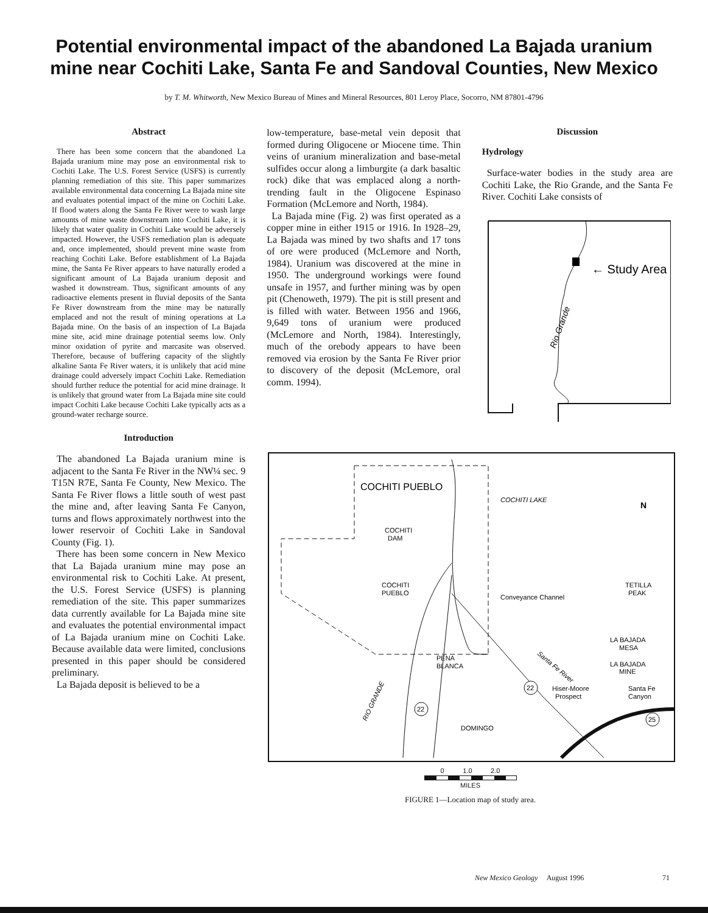Potential environmental impact of the abandoned La Bajada uranium mine near Cochiti Lake, Santa Fe and Sandoval Counties, New Mexico
by T. M. Whitworth, New Mexico Bureau of Mines and Mineral Resources, 801 Leroy Place, Socorro, NM 87801-4796
Abstract
There has been some concern that the abandoned La Bajada uranium mine may pose an environmental risk to Cochiti Lake. The U.S. Forest Service (USFS) is currently planning remediation of this site. This paper summarizes available environmental data concerning La Bajada mine site and evaluates potential impact of the mine on Cochiti Lake. If flood waters along the Santa Fe River were to wash large amounts of mine waste downstream into Cochiti Lake, it is likely that water quality in Cochiti Lake would be adversely impacted. However, the USFS remediation plan is adequate and, once implemented, should prevent mine waste from reaching Cochiti Lake. Before establishment of La Bajada mine, the Santa Fe River appears to have naturally eroded a significant amount of La Bajada uranium deposit and washed it downstream. Thus, significant amounts of any radioactive elements present in fluvial deposits of the Santa Fe River downstream from the mine may be naturally emplaced and not the result of mining operations at La Bajada mine. On the basis of an inspection of La Bajada mine site, acid mine drainage potential seems low. Only minor oxidation of pyrite and marcasite was observed. Therefore, because of buffering capacity of the slightly alkaline Santa Fe River waters, it is unlikely that acid mine drainage could adversely impact Cochiti Lake. Remediation should further reduce the potential for acid mine drainage. It is unlikely that ground water from La Bajada mine site could impact Cochiti Lake because Cochiti Lake typically acts as a ground-water recharge source.
Introduction
The abandoned La Bajada uranium mine is adjacent to the Santa Fe River in the NW¼ sec. 9 T15N R7E, Santa Fe County, New Mexico. The Santa Fe River flows a little south of west past the mine and, after leaving Santa Fe Canyon, turns and flows approximately northwest into the lower reservoir of Cochiti Lake in Sandoval County (Fig. 1).
There has been some concern in New Mexico that La Bajada uranium mine may pose an environmental risk to Cochiti Lake. At present, the U.S. Forest Service (USFS) is planning remediation of the site. This paper summarizes data currently available for La Bajada mine site and evaluates the potential environmental impact of La Bajada uranium mine on Cochiti Lake. Because available data were limited, conclusions presented in this paper should be considered preliminary.
La Bajada deposit is believed to be a
low-temperature, base-metal vein deposit that formed during Oligocene or Miocene time. Thin veins of uranium mineralization and base-metal sulfides occur along a limburgite (a dark basaltic rock) dike that was emplaced along a north-trending fault in the Oligocene Espinaso Formation (McLemore and North, 1984).
La Bajada mine (Fig. 2) was first operated as a copper mine in either 1915 or 1916. In 1928–29, La Bajada was mined by two shafts and 17 tons of ore were produced (McLemore and North, 1984). Uranium was discovered at the mine in 1950. The underground workings were found unsafe in 1957, and further mining was by open pit (Chenoweth, 1979). The pit is still present and is filled with water. Between 1956 and 1966, 9,649 tons of uranium were produced (McLemore and North, 1984). Interestingly, much of the orebody appears to have been removed via erosion by the Santa Fe River prior to discovery of the deposit (McLemore, oral comm. 1994).
Discussion
Hydrology
Surface-water bodies in the study area are Cochiti Lake, the Rio Grande, and the Santa Fe River. Cochiti Lake consists of
← Study Area
Rio Grande
COCHITI PUEBLO
COCHITI LAKE
COCHITI
DAM
COCHITI
PUEBLO
TETILLA
PEAK
Conveyance Channel
LA BAJADA
MESA
LA BAJADA
MINE
PENA
BLANCA
Hiser-Moore
Prospect
Santa Fe
Canyon
DOMINGO
Santa Fe River
RIO GRANDE
N
22
22
25
0 1.0 2.0
MILES
FIGURE 1—Location map of study area.
New Mexico Geology August 1996 71